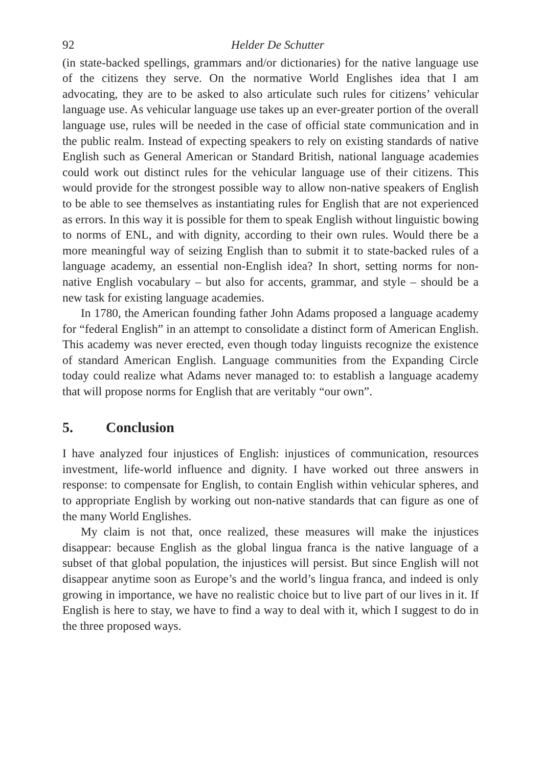92 Helder De Schutter
(in state-backed spellings, grammars and/or dictionaries) for the native language use of the citizens they serve. On the normative World Englishes idea that I am advocating, they are to be asked to also articulate such rules for citizens’ vehicular language use. As vehicular language use takes up an ever-greater portion of the overall language use, rules will be needed in the case of official state communication and in the public realm. Instead of expecting speakers to rely on existing standards of native English such as General American or Standard British, national language academies could work out distinct rules for the vehicular language use of their citizens. This would provide for the strongest possible way to allow non-native speakers of English to be able to see themselves as instantiating rules for English that are not experienced as errors. In this way it is possible for them to speak English without linguistic bowing to norms of ENL, and with dignity, according to their own rules. Would there be a more meaningful way of seizing English than to submit it to state-backed rules of a language academy, an essential non-English idea? In short, setting norms for non-native English vocabulary – but also for accents, grammar, and style – should be a new task for existing language academies.
In 1780, the American founding father John Adams proposed a language academy for “federal English” in an attempt to consolidate a distinct form of American English. This academy was never erected, even though today linguists recognize the existence of standard American English. Language communities from the Expanding Circle today could realize what Adams never managed to: to establish a language academy that will propose norms for English that are veritably “our own”.
5. Conclusion
I have analyzed four injustices of English: injustices of communication, resources investment, life-world influence and dignity. I have worked out three answers in response: to compensate for English, to contain English within vehicular spheres, and to appropriate English by working out non-native standards that can figure as one of the many World Englishes.
My claim is not that, once realized, these measures will make the injustices disappear: because English as the global lingua franca is the native language of a subset of that global population, the injustices will persist. But since English will not disappear anytime soon as Europe’s and the world’s lingua franca, and indeed is only growing in importance, we have no realistic choice but to live part of our lives in it. If English is here to stay, we have to find a way to deal with it, which I suggest to do in the three proposed ways.